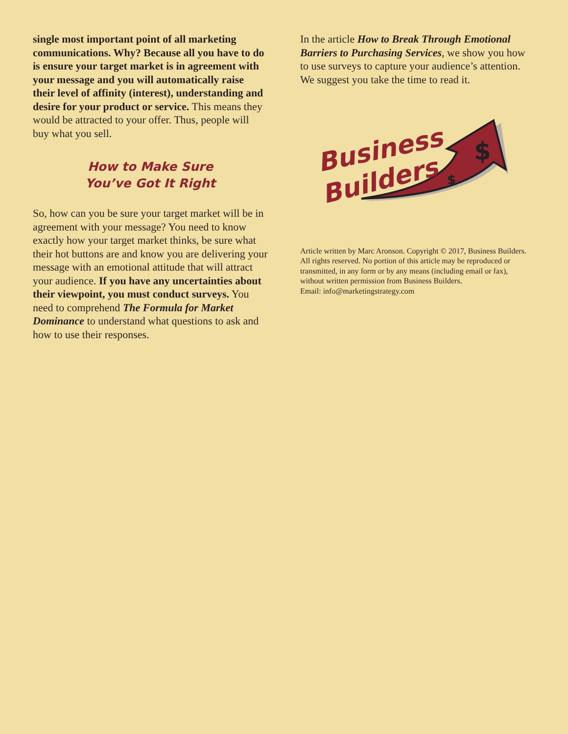single most important point of all marketing communications. Why? Because all you have to do is ensure your target market is in agreement with your message and you will automatically raise their level of affinity (interest), understanding and desire for your product or service. This means they would be attracted to your offer. Thus, people will buy what you sell.
How to Make Sure
You’ve Got It Right
So, how can you be sure your target market will be in agreement with your message? You need to know exactly how your target market thinks, be sure what their hot buttons are and know you are delivering your message with an emotional attitude that will attract your audience. If you have any uncertainties about their viewpoint, you must conduct surveys. You need to comprehend The Formula for Market Dominance to understand what questions to ask and how to use their responses.
In the article How to Break Through Emotional Barriers to Purchasing Services, we show you how to use surveys to capture your audience’s attention. We suggest you take the time to read it.
$
$
Business
Builders
Article written by Marc Aronson. Copyright © 2017, Business Builders. All rights reserved. No portion of this article may be reproduced or transmitted, in any form or by any means (including email or fax), without written permission from Business Builders.
Email: info@marketingstrategy.com